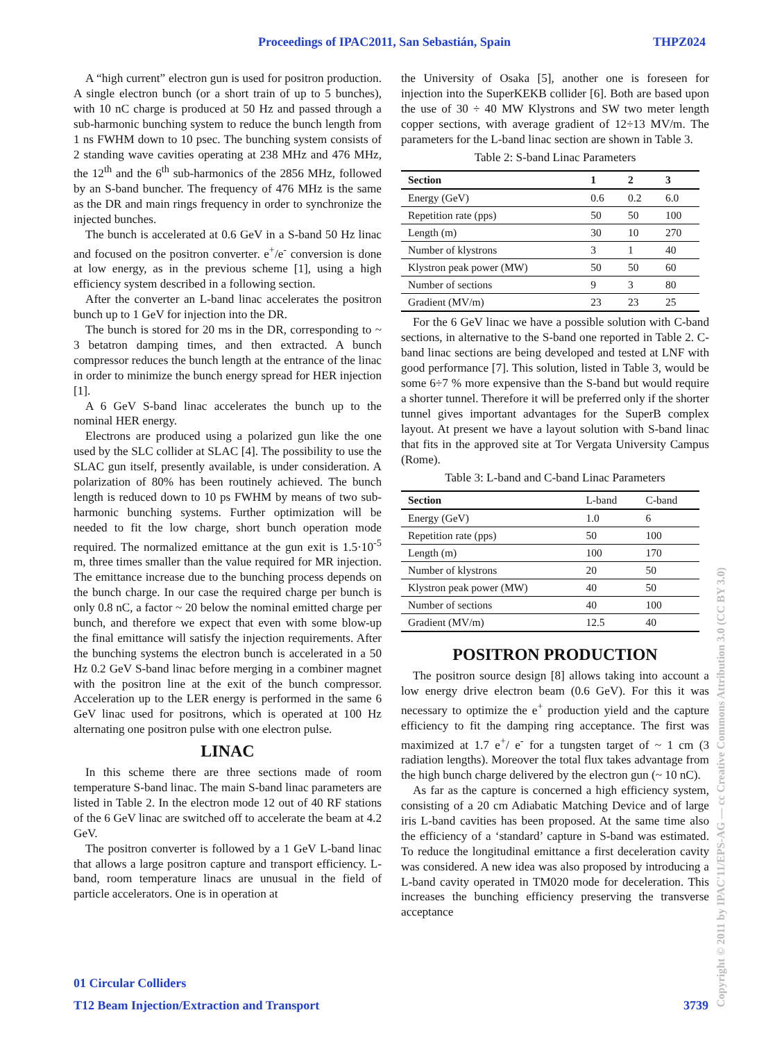Proceedings of IPAC2011, San Sebastián, Spain THPZ024
A “high current” electron gun is used for positron production. A single electron bunch (or a short train of up to 5 bunches), with 10 nC charge is produced at 50 Hz and passed through a sub-harmonic bunching system to reduce the bunch length from 1 ns FWHM down to 10 psec. The bunching system consists of 2 standing wave cavities operating at 238 MHz and 476 MHz, the 12<sup>th</sup> and the 6<sup>th</sup> sub-harmonics of the 2856 MHz, followed by an S-band buncher. The frequency of 476 MHz is the same as the DR and main rings frequency in order to synchronize the injected bunches.
The bunch is accelerated at 0.6 GeV in a S-band 50 Hz linac and focused on the positron converter. e<sup>+</sup>/e<sup>-</sup> conversion is done at low energy, as in the previous scheme [1], using a high efficiency system described in a following section.
After the converter an L-band linac accelerates the positron bunch up to 1 GeV for injection into the DR.
The bunch is stored for 20 ms in the DR, corresponding to ~ 3 betatron damping times, and then extracted. A bunch compressor reduces the bunch length at the entrance of the linac in order to minimize the bunch energy spread for HER injection [1].
A 6 GeV S-band linac accelerates the bunch up to the nominal HER energy.
Electrons are produced using a polarized gun like the one used by the SLC collider at SLAC [4]. The possibility to use the SLAC gun itself, presently available, is under consideration. A polarization of 80% has been routinely achieved. The bunch length is reduced down to 10 ps FWHM by means of two sub-harmonic bunching systems. Further optimization will be needed to fit the low charge, short bunch operation mode required. The normalized emittance at the gun exit is 1.5·10<sup>-5</sup> m, three times smaller than the value required for MR injection. The emittance increase due to the bunching process depends on the bunch charge. In our case the required charge per bunch is only 0.8 nC, a factor ~ 20 below the nominal emitted charge per bunch, and therefore we expect that even with some blow-up the final emittance will satisfy the injection requirements. After the bunching systems the electron bunch is accelerated in a 50 Hz 0.2 GeV S-band linac before merging in a combiner magnet with the positron line at the exit of the bunch compressor. Acceleration up to the LER energy is performed in the same 6 GeV linac used for positrons, which is operated at 100 Hz alternating one positron pulse with one electron pulse.
LINAC
In this scheme there are three sections made of room temperature S-band linac. The main S-band linac parameters are listed in Table 2. In the electron mode 12 out of 40 RF stations of the 6 GeV linac are switched off to accelerate the beam at 4.2 GeV.
The positron converter is followed by a 1 GeV L-band linac that allows a large positron capture and transport efficiency. L-band, room temperature linacs are unusual in the field of particle accelerators. One is in operation at
the University of Osaka [5], another one is foreseen for injection into the SuperKEKB collider [6]. Both are based upon the use of 30 ÷ 40 MW Klystrons and SW two meter length copper sections, with average gradient of 12÷13 MV/m. The parameters for the L-band linac section are shown in Table 3.
Table 2: S-band Linac Parameters
| Section | 1 | 2 | 3 |
| --- | --- | --- | --- |
| Energy (GeV) | 0.6 | 0.2 | 6.0 |
| Repetition rate (pps) | 50 | 50 | 100 |
| Length (m) | 30 | 10 | 270 |
| Number of klystrons | 3 | 1 | 40 |
| Klystron peak power (MW) | 50 | 50 | 60 |
| Number of sections | 9 | 3 | 80 |
| Gradient (MV/m) | 23 | 23 | 25 |
For the 6 GeV linac we have a possible solution with C-band sections, in alternative to the S-band one reported in Table 2. C-band linac sections are being developed and tested at LNF with good performance [7]. This solution, listed in Table 3, would be some 6÷7 % more expensive than the S-band but would require a shorter tunnel. Therefore it will be preferred only if the shorter tunnel gives important advantages for the SuperB complex layout. At present we have a layout solution with S-band linac that fits in the approved site at Tor Vergata University Campus (Rome).
Table 3: L-band and C-band Linac Parameters
| Section | L-band | C-band |
| Energy (GeV) | 1.0 | 6 |
| Repetition rate (pps) | 50 | 100 |
| Length (m) | 100 | 170 |
| Number of klystrons | 20 | 50 |
| Klystron peak power (MW) | 40 | 50 |
| Number of sections | 40 | 100 |
| Gradient (MV/m) | 12.5 | 40 |
POSITRON PRODUCTION
The positron source design [8] allows taking into account a low energy drive electron beam (0.6 GeV). For this it was necessary to optimize the e<sup>+</sup> production yield and the capture efficiency to fit the damping ring acceptance. The first was maximized at 1.7 e<sup>+</sup>/ e<sup>-</sup> for a tungsten target of ~ 1 cm (3 radiation lengths). Moreover the total flux takes advantage from the high bunch charge delivered by the electron gun (~ 10 nC).
As far as the capture is concerned a high efficiency system, consisting of a 20 cm Adiabatic Matching Device and of large iris L-band cavities has been proposed. At the same time also the efficiency of a ‘standard’ capture in S-band was estimated. To reduce the longitudinal emittance a first deceleration cavity was considered. A new idea was also proposed by introducing a L-band cavity operated in TM020 mode for deceleration. This increases the bunching efficiency preserving the transverse acceptance
01 Circular Colliders
T12 Beam Injection/Extraction and Transport 3739
Copyright © 2011 by IPAC'11/EPS-AG — cc Creative Commons Attribution 3.0 (CC BY 3.0)